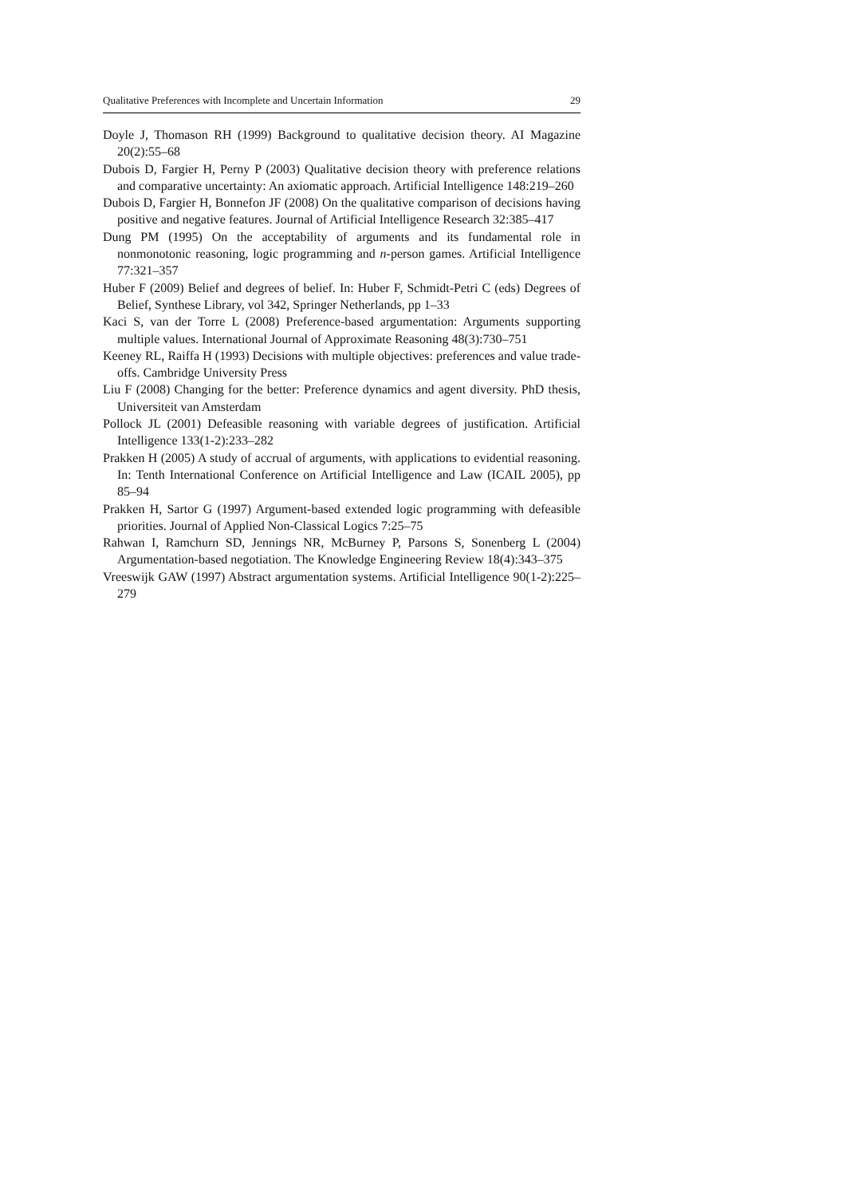Qualitative Preferences with Incomplete and Uncertain Information 29
Doyle J, Thomason RH (1999) Background to qualitative decision theory. AI Magazine 20(2):55–68
Dubois D, Fargier H, Perny P (2003) Qualitative decision theory with preference relations and comparative uncertainty: An axiomatic approach. Artificial Intelligence 148:219–260
Dubois D, Fargier H, Bonnefon JF (2008) On the qualitative comparison of decisions having positive and negative features. Journal of Artificial Intelligence Research 32:385–417
Dung PM (1995) On the acceptability of arguments and its fundamental role in nonmonotonic reasoning, logic programming and n-person games. Artificial Intelligence 77:321–357
Huber F (2009) Belief and degrees of belief. In: Huber F, Schmidt-Petri C (eds) Degrees of Belief, Synthese Library, vol 342, Springer Netherlands, pp 1–33
Kaci S, van der Torre L (2008) Preference-based argumentation: Arguments supporting multiple values. International Journal of Approximate Reasoning 48(3):730–751
Keeney RL, Raiffa H (1993) Decisions with multiple objectives: preferences and value trade-offs. Cambridge University Press
Liu F (2008) Changing for the better: Preference dynamics and agent diversity. PhD thesis, Universiteit van Amsterdam
Pollock JL (2001) Defeasible reasoning with variable degrees of justification. Artificial Intelligence 133(1-2):233–282
Prakken H (2005) A study of accrual of arguments, with applications to evidential reasoning. In: Tenth International Conference on Artificial Intelligence and Law (ICAIL 2005), pp 85–94
Prakken H, Sartor G (1997) Argument-based extended logic programming with defeasible priorities. Journal of Applied Non-Classical Logics 7:25–75
Rahwan I, Ramchurn SD, Jennings NR, McBurney P, Parsons S, Sonenberg L (2004) Argumentation-based negotiation. The Knowledge Engineering Review 18(4):343–375
Vreeswijk GAW (1997) Abstract argumentation systems. Artificial Intelligence 90(1-2):225–279